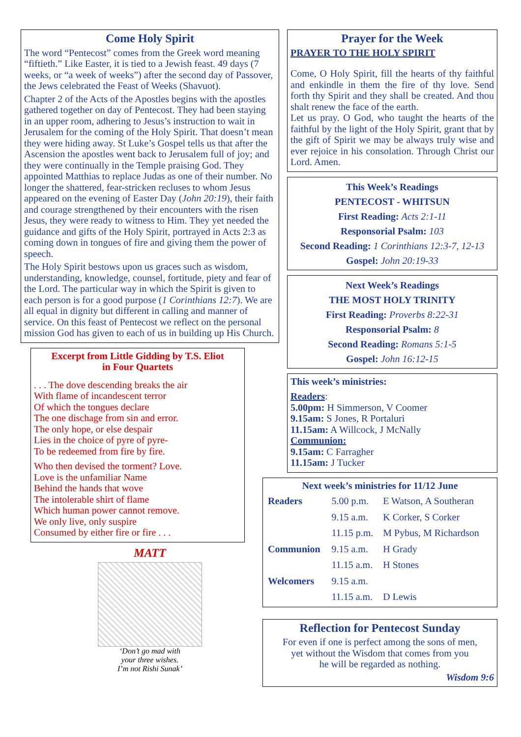Come Holy Spirit
The word “Pentecost” comes from the Greek word meaning “fiftieth.” Like Easter, it is tied to a Jewish feast. 49 days (7 weeks, or “a week of weeks”) after the second day of Passover, the Jews celebrated the Feast of Weeks (Shavuot).
Chapter 2 of the Acts of the Apostles begins with the apostles gathered together on day of Pentecost. They had been staying in an upper room, adhering to Jesus’s instruction to wait in Jerusalem for the coming of the Holy Spirit. That doesn’t mean they were hiding away. St Luke’s Gospel tells us that after the Ascension the apostles went back to Jerusalem full of joy; and they were continually in the Temple praising God. They appointed Matthias to replace Judas as one of their number. No longer the shattered, fear-stricken recluses to whom Jesus appeared on the evening of Easter Day (John 20:19), their faith and courage strengthened by their encounters with the risen Jesus, they were ready to witness to Him. They yet needed the guidance and gifts of the Holy Spirit, portrayed in Acts 2:3 as coming down in tongues of fire and giving them the power of speech.
The Holy Spirit bestows upon us graces such as wisdom, understanding, knowledge, counsel, fortitude, piety and fear of the Lord. The particular way in which the Spirit is given to each person is for a good purpose (1 Corinthians 12:7). We are all equal in dignity but different in calling and manner of service. On this feast of Pentecost we reflect on the personal mission God has given to each of us in building up His Church.
Excerpt from Little Gidding by T.S. Eliot
in Four Quartets
. . . The dove descending breaks the air
With flame of incandescent terror
Of which the tongues declare
The one dischage from sin and error.
The only hope, or else despair
Lies in the choice of pyre of pyre-
To be redeemed from fire by fire.
Who then devised the torment? Love.
Love is the unfamiliar Name
Behind the hands that wove
The intolerable shirt of flame
Which human power cannot remove.
We only live, only suspire
Consumed by either fire or fire . . .
MATT
‘Don’t go mad with
your three wishes.
I’m not Rishi Sunak’
Prayer for the Week
PRAYER TO THE HOLY SPIRIT
Come, O Holy Spirit, fill the hearts of thy faithful and enkindle in them the fire of thy love. Send forth thy Spirit and they shall be created. And thou shalt renew the face of the earth.
Let us pray. O God, who taught the hearts of the faithful by the light of the Holy Spirit, grant that by the gift of Spirit we may be always truly wise and ever rejoice in his consolation. Through Christ our Lord. Amen.
This Week’s Readings
PENTECOST - WHITSUN
First Reading: Acts 2:1-11
Responsorial Psalm: 103
Second Reading: 1 Corinthians 12:3-7, 12-13
Gospel: John 20:19-33
Next Week’s Readings
THE MOST HOLY TRINITY
First Reading: Proverbs 8:22-31
Responsorial Psalm: 8
Second Reading: Romans 5:1-5
Gospel: John 16:12-15
This week’s ministries:
Readers:
5.00pm: H Simmerson, V Coomer
9.15am: S Jones, R Portaluri
11.15am: A Willcock, J McNally
Communion:
9.15am: C Farragher
11.15am: J Tucker
Next week’s ministries for 11/12 June
| Readers | 5.00 p.m. | E Watson, A Southeran |
| | 9.15 a.m. | K Corker, S Corker |
| | 11.15 p.m. | M Pybus, M Richardson |
| Communion | 9.15 a.m. | H Grady |
| | 11.15 a.m. | H Stones |
| Welcomers | 9.15 a.m. | |
| | 11.15 a.m. | D Lewis |
Reflection for Pentecost Sunday
For even if one is perfect among the sons of men,
yet without the Wisdom that comes from you
he will be regarded as nothing.
Wisdom 9:6